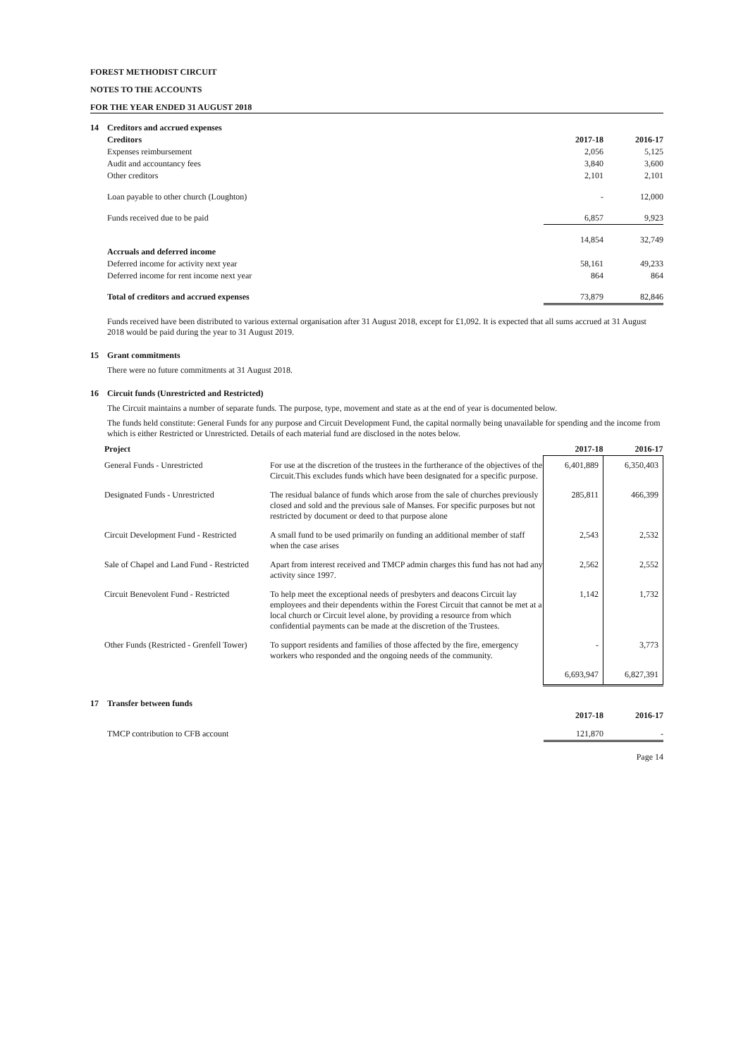FOREST METHODIST CIRCUIT
NOTES TO THE ACCOUNTS
FOR THE YEAR ENDED 31 AUGUST 2018
| 14 | Creditors and accrued expenses | | |
| | Creditors | 2017-18 | 2016-17 |
| | Expenses reimbursement | 2,056 | 5,125 |
| | Audit and accountancy fees | 3,840 | 3,600 |
| | Other creditors | 2,101 | 2,101 |
| | Loan payable to other church (Loughton) | - | 12,000 |
| | Funds received due to be paid | 6,857 | 9,923 |
| | | 14,854 | 32,749 |
| | Accruals and deferred income | | |
| | Deferred income for activity next year | 58,161 | 49,233 |
| | Deferred income for rent income next year | 864 | 864 |
| | Total of creditors and accrued expenses | 73,879 | 82,846 |
Funds received have been distributed to various external organisation after 31 August 2018, except for £1,092. It is expected that all sums accrued at 31 August 2018 would be paid during the year to 31 August 2019.
15 Grant commitments
There were no future commitments at 31 August 2018.
16 Circuit funds (Unrestricted and Restricted)
The Circuit maintains a number of separate funds. The purpose, type, movement and state as at the end of year is documented below.
The funds held constitute: General Funds for any purpose and Circuit Development Fund, the capital normally being unavailable for spending and the income from which is either Restricted or Unrestricted. Details of each material fund are disclosed in the notes below.
| Project | | 2017-18 | 2016-17 |
| --- | --- | --- | --- |
| General Funds - Unrestricted | For use at the discretion of the trustees in the furtherance of the objectives of the Circuit.This excludes funds which have been designated for a specific purpose. | 6,401,889 | 6,350,403 |
| Designated Funds - Unrestricted | The residual balance of funds which arose from the sale of churches previously closed and sold and the previous sale of Manses. For specific purposes but not restricted by document or deed to that purpose alone | 285,811 | 466,399 |
| Circuit Development Fund - Restricted | A small fund to be used primarily on funding an additional member of staff when the case arises | 2,543 | 2,532 |
| Sale of Chapel and Land Fund - Restricted | Apart from interest received and TMCP admin charges this fund has not had any activity since 1997. | 2,562 | 2,552 |
| Circuit Benevolent Fund - Restricted | To help meet the exceptional needs of presbyters and deacons Circuit lay employees and their dependents within the Forest Circuit that cannot be met at a local church or Circuit level alone, by providing a resource from which confidential payments can be made at the discretion of the Trustees. | 1,142 | 1,732 |
| Other Funds (Restricted - Grenfell Tower) | To support residents and families of those affected by the fire, emergency workers who responded and the ongoing needs of the community. | - | 3,773 |
| | | 6,693,947 | 6,827,391 |
| 17 | Transfer between funds | | |
| | | 2017-18 | 2016-17 |
| | TMCP contribution to CFB account | 121,870 | - |
Page 14